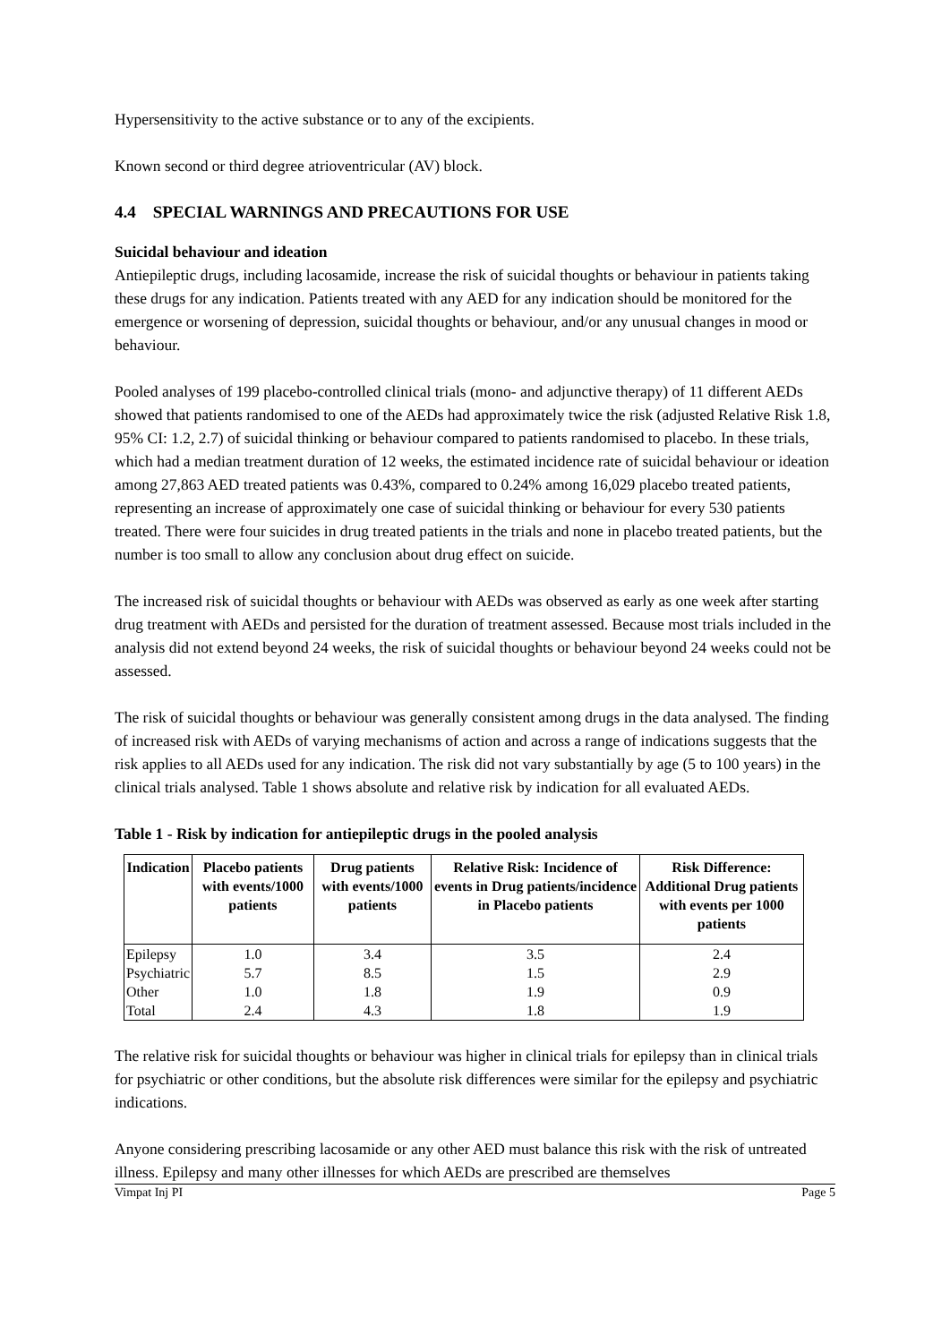Hypersensitivity to the active substance or to any of the excipients.
Known second or third degree atrioventricular (AV) block.
4.4 SPECIAL WARNINGS AND PRECAUTIONS FOR USE
Suicidal behaviour and ideation
Antiepileptic drugs, including lacosamide, increase the risk of suicidal thoughts or behaviour in patients taking these drugs for any indication. Patients treated with any AED for any indication should be monitored for the emergence or worsening of depression, suicidal thoughts or behaviour, and/or any unusual changes in mood or behaviour.
Pooled analyses of 199 placebo-controlled clinical trials (mono- and adjunctive therapy) of 11 different AEDs showed that patients randomised to one of the AEDs had approximately twice the risk (adjusted Relative Risk 1.8, 95% CI: 1.2, 2.7) of suicidal thinking or behaviour compared to patients randomised to placebo. In these trials, which had a median treatment duration of 12 weeks, the estimated incidence rate of suicidal behaviour or ideation among 27,863 AED treated patients was 0.43%, compared to 0.24% among 16,029 placebo treated patients, representing an increase of approximately one case of suicidal thinking or behaviour for every 530 patients treated. There were four suicides in drug treated patients in the trials and none in placebo treated patients, but the number is too small to allow any conclusion about drug effect on suicide.
The increased risk of suicidal thoughts or behaviour with AEDs was observed as early as one week after starting drug treatment with AEDs and persisted for the duration of treatment assessed. Because most trials included in the analysis did not extend beyond 24 weeks, the risk of suicidal thoughts or behaviour beyond 24 weeks could not be assessed.
The risk of suicidal thoughts or behaviour was generally consistent among drugs in the data analysed. The finding of increased risk with AEDs of varying mechanisms of action and across a range of indications suggests that the risk applies to all AEDs used for any indication. The risk did not vary substantially by age (5 to 100 years) in the clinical trials analysed. Table 1 shows absolute and relative risk by indication for all evaluated AEDs.
Table 1 - Risk by indication for antiepileptic drugs in the pooled analysis
| Indication | Placebo patients with events/1000 patients | Drug patients with events/1000 patients | Relative Risk: Incidence of events in Drug patients/incidence in Placebo patients | Risk Difference: Additional Drug patients with events per 1000 patients |
| --- | --- | --- | --- | --- |
| Epilepsy | 1.0 | 3.4 | 3.5 | 2.4 |
| Psychiatric | 5.7 | 8.5 | 1.5 | 2.9 |
| Other | 1.0 | 1.8 | 1.9 | 0.9 |
| Total | 2.4 | 4.3 | 1.8 | 1.9 |
The relative risk for suicidal thoughts or behaviour was higher in clinical trials for epilepsy than in clinical trials for psychiatric or other conditions, but the absolute risk differences were similar for the epilepsy and psychiatric indications.
Anyone considering prescribing lacosamide or any other AED must balance this risk with the risk of untreated illness. Epilepsy and many other illnesses for which AEDs are prescribed are themselves
Vimpat Inj PI Page 5